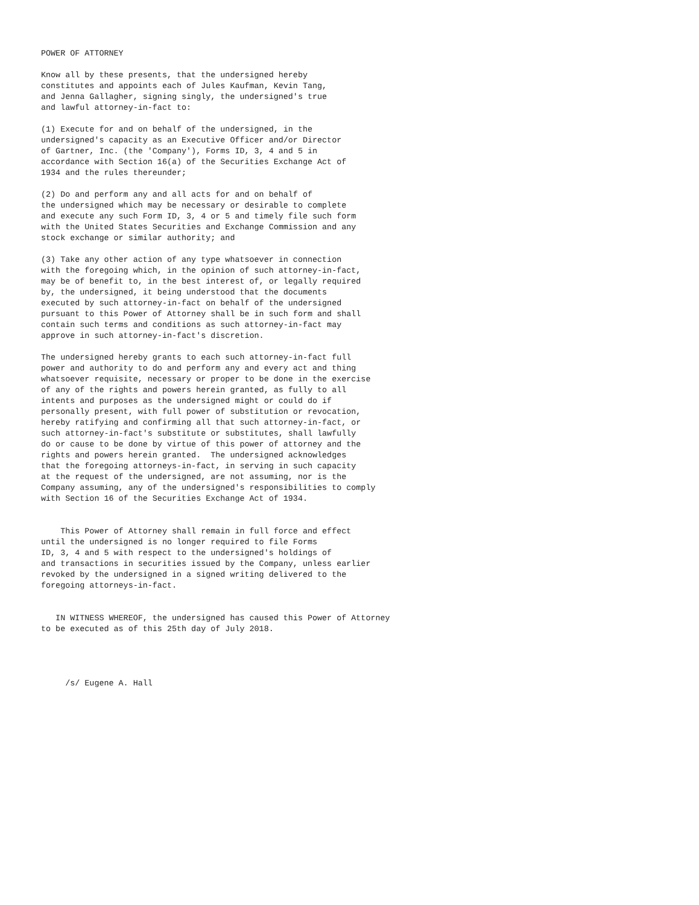POWER OF ATTORNEY

Know all by these presents, that the undersigned hereby
constitutes and appoints each of Jules Kaufman, Kevin Tang,
and Jenna Gallagher, signing singly, the undersigned's true
and lawful attorney-in-fact to:

(1) Execute for and on behalf of the undersigned, in the
undersigned's capacity as an Executive Officer and/or Director
of Gartner, Inc. (the 'Company'), Forms ID, 3, 4 and 5 in
accordance with Section 16(a) of the Securities Exchange Act of
1934 and the rules thereunder;

(2) Do and perform any and all acts for and on behalf of
the undersigned which may be necessary or desirable to complete
and execute any such Form ID, 3, 4 or 5 and timely file such form
with the United States Securities and Exchange Commission and any
stock exchange or similar authority; and

(3) Take any other action of any type whatsoever in connection
with the foregoing which, in the opinion of such attorney-in-fact,
may be of benefit to, in the best interest of, or legally required
by, the undersigned, it being understood that the documents
executed by such attorney-in-fact on behalf of the undersigned
pursuant to this Power of Attorney shall be in such form and shall
contain such terms and conditions as such attorney-in-fact may
approve in such attorney-in-fact's discretion.

The undersigned hereby grants to each such attorney-in-fact full
power and authority to do and perform any and every act and thing
whatsoever requisite, necessary or proper to be done in the exercise
of any of the rights and powers herein granted, as fully to all
intents and purposes as the undersigned might or could do if
personally present, with full power of substitution or revocation,
hereby ratifying and confirming all that such attorney-in-fact, or
such attorney-in-fact's substitute or substitutes, shall lawfully
do or cause to be done by virtue of this power of attorney and the
rights and powers herein granted.  The undersigned acknowledges
that the foregoing attorneys-in-fact, in serving in such capacity
at the request of the undersigned, are not assuming, nor is the
Company assuming, any of the undersigned's responsibilities to comply
with Section 16 of the Securities Exchange Act of 1934.


    This Power of Attorney shall remain in full force and effect
until the undersigned is no longer required to file Forms
ID, 3, 4 and 5 with respect to the undersigned's holdings of
and transactions in securities issued by the Company, unless earlier
revoked by the undersigned in a signed writing delivered to the
foregoing attorneys-in-fact.


   IN WITNESS WHEREOF, the undersigned has caused this Power of Attorney
to be executed as of this 25th day of July 2018.




     /s/ Eugene A. Hall